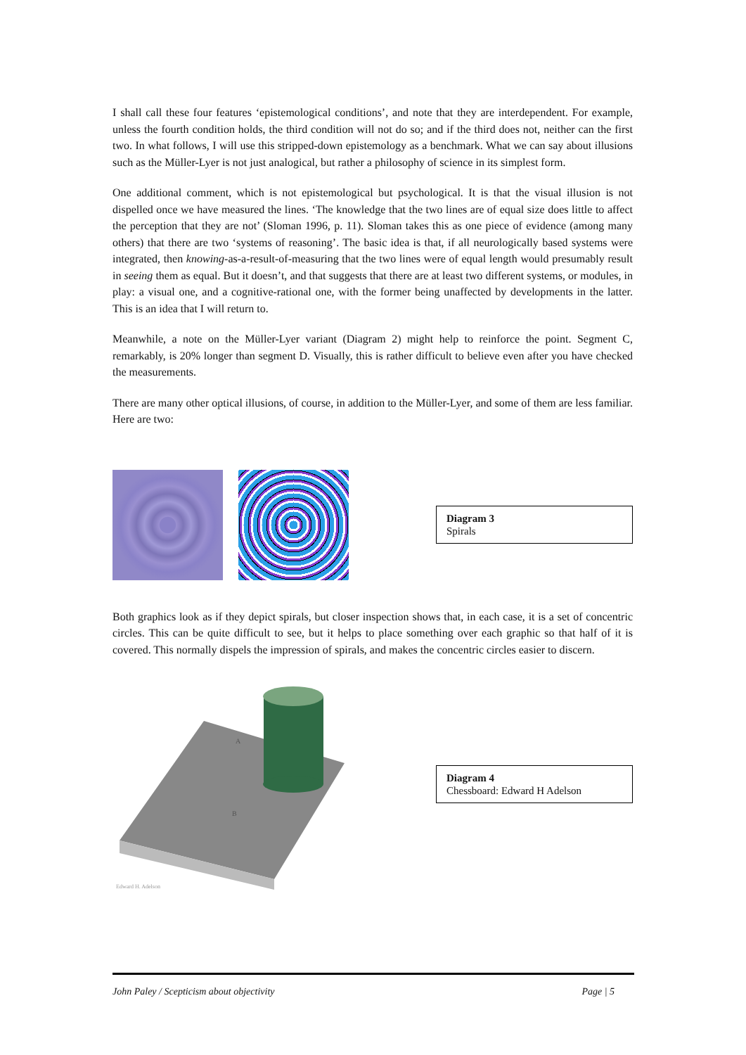I shall call these four features ‘epistemological conditions’, and note that they are interdependent. For example, unless the fourth condition holds, the third condition will not do so; and if the third does not, neither can the first two. In what follows, I will use this stripped-down epistemology as a benchmark. What we can say about illusions such as the Müller-Lyer is not just analogical, but rather a philosophy of science in its simplest form.
One additional comment, which is not epistemological but psychological. It is that the visual illusion is not dispelled once we have measured the lines. ‘The knowledge that the two lines are of equal size does little to affect the perception that they are not’ (Sloman 1996, p. 11). Sloman takes this as one piece of evidence (among many others) that there are two ‘systems of reasoning’. The basic idea is that, if all neurologically based systems were integrated, then knowing-as-a-result-of-measuring that the two lines were of equal length would presumably result in seeing them as equal. But it doesn’t, and that suggests that there are at least two different systems, or modules, in play: a visual one, and a cognitive-rational one, with the former being unaffected by developments in the latter. This is an idea that I will return to.
Meanwhile, a note on the Müller-Lyer variant (Diagram 2) might help to reinforce the point. Segment C, remarkably, is 20% longer than segment D. Visually, this is rather difficult to believe even after you have checked the measurements.
There are many other optical illusions, of course, in addition to the Müller-Lyer, and some of them are less familiar. Here are two:
Diagram 3
Spirals
Both graphics look as if they depict spirals, but closer inspection shows that, in each case, it is a set of concentric circles. This can be quite difficult to see, but it helps to place something over each graphic so that half of it is covered. This normally dispels the impression of spirals, and makes the concentric circles easier to discern.
A
B
Edward H. Adelson
Diagram 4
Chessboard: Edward H Adelson
John Paley / Scepticism about objectivity Page | 5